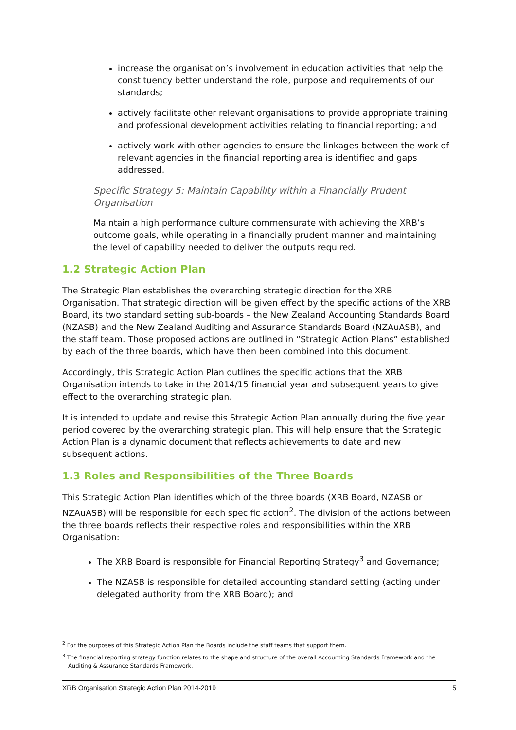increase the organisation’s involvement in education activities that help the constituency better understand the role, purpose and requirements of our standards;
actively facilitate other relevant organisations to provide appropriate training and professional development activities relating to financial reporting; and
actively work with other agencies to ensure the linkages between the work of relevant agencies in the financial reporting area is identified and gaps addressed.
Specific Strategy 5: Maintain Capability within a Financially Prudent Organisation
Maintain a high performance culture commensurate with achieving the XRB’s outcome goals, while operating in a financially prudent manner and maintaining the level of capability needed to deliver the outputs required.
1.2 Strategic Action Plan
The Strategic Plan establishes the overarching strategic direction for the XRB Organisation. That strategic direction will be given effect by the specific actions of the XRB Board, its two standard setting sub-boards – the New Zealand Accounting Standards Board (NZASB) and the New Zealand Auditing and Assurance Standards Board (NZAuASB), and the staff team. Those proposed actions are outlined in “Strategic Action Plans” established by each of the three boards, which have then been combined into this document.
Accordingly, this Strategic Action Plan outlines the specific actions that the XRB Organisation intends to take in the 2014/15 financial year and subsequent years to give effect to the overarching strategic plan.
It is intended to update and revise this Strategic Action Plan annually during the five year period covered by the overarching strategic plan. This will help ensure that the Strategic Action Plan is a dynamic document that reflects achievements to date and new subsequent actions.
1.3 Roles and Responsibilities of the Three Boards
This Strategic Action Plan identifies which of the three boards (XRB Board, NZASB or NZAuASB) will be responsible for each specific action<sup>2</sup>. The division of the actions between the three boards reflects their respective roles and responsibilities within the XRB Organisation:
The XRB Board is responsible for Financial Reporting Strategy<sup>3</sup> and Governance;
The NZASB is responsible for detailed accounting standard setting (acting under delegated authority from the XRB Board); and
<sup>2</sup> For the purposes of this Strategic Action Plan the Boards include the staff teams that support them.
<sup>3</sup> The financial reporting strategy function relates to the shape and structure of the overall Accounting Standards Framework and the Auditing & Assurance Standards Framework.
XRB Organisation Strategic Action Plan 2014-2019 5